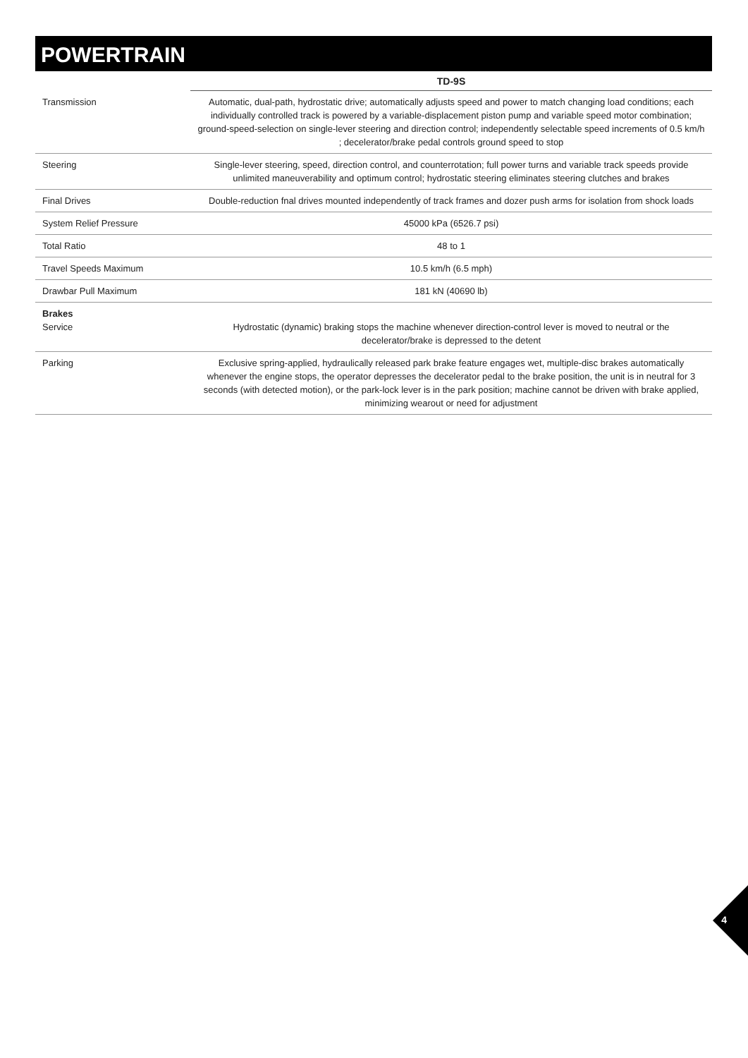POWERTRAIN
| | TD-9S |
| --- | --- |
| Transmission | Automatic, dual-path, hydrostatic drive; automatically adjusts speed and power to match changing load conditions; each individually controlled track is powered by a variable-displacement piston pump and variable speed motor combination; ground-speed-selection on single-lever steering and direction control; independently selectable speed increments of 0.5 km/h ; decelerator/brake pedal controls ground speed to stop |
| Steering | Single-lever steering, speed, direction control, and counterrotation; full power turns and variable track speeds provide unlimited maneuverability and optimum control; hydrostatic steering eliminates steering clutches and brakes |
| Final Drives | Double-reduction fnal drives mounted independently of track frames and dozer push arms for isolation from shock loads |
| System Relief Pressure | 45000 kPa (6526.7 psi) |
| Total Ratio | 48 to 1 |
| Travel Speeds Maximum | 10.5 km/h (6.5 mph) |
| Drawbar Pull Maximum | 181 kN (40690 lb) |
| Brakes Service | Hydrostatic (dynamic) braking stops the machine whenever direction-control lever is moved to neutral or the decelerator/brake is depressed to the detent |
| Parking | Exclusive spring-applied, hydraulically released park brake feature engages wet, multiple-disc brakes automatically whenever the engine stops, the operator depresses the decelerator pedal to the brake position, the unit is in neutral for 3 seconds (with detected motion), or the park-lock lever is in the park position; machine cannot be driven with brake applied, minimizing wearout or need for adjustment |
4